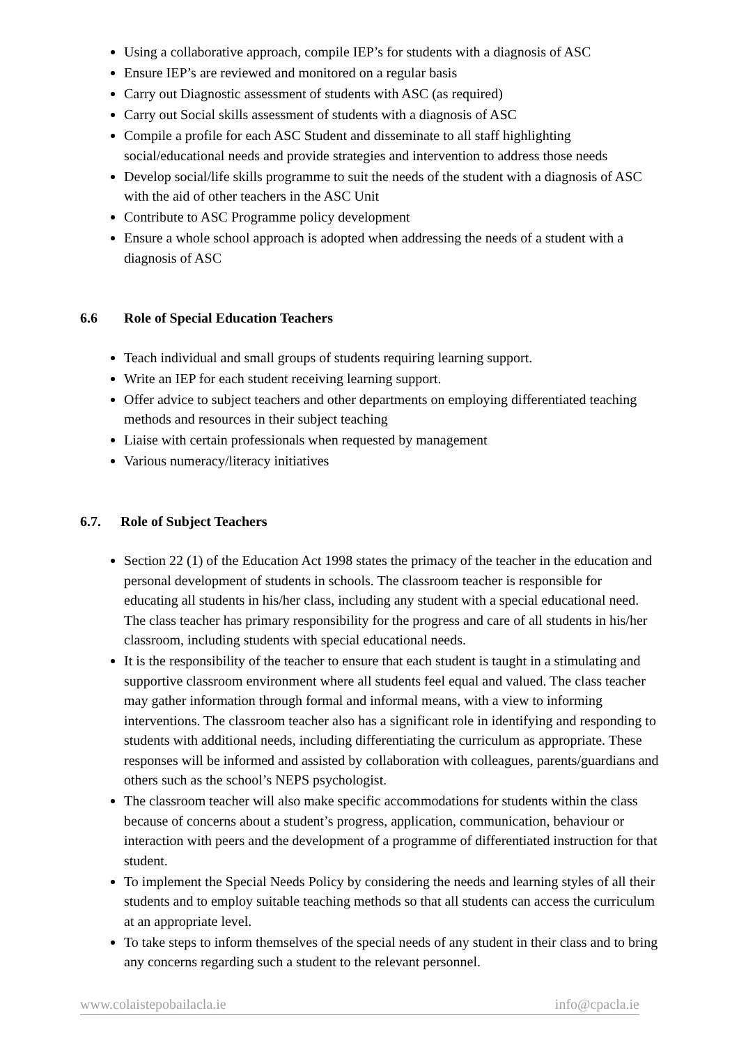Using a collaborative approach, compile IEP’s for students with a diagnosis of ASC
Ensure IEP’s are reviewed and monitored on a regular basis
Carry out Diagnostic assessment of students with ASC (as required)
Carry out Social skills assessment of students with a diagnosis of ASC
Compile a profile for each ASC Student and disseminate to all staff highlighting social/educational needs and provide strategies and intervention to address those needs
Develop social/life skills programme to suit the needs of the student with a diagnosis of ASC with the aid of other teachers in the ASC Unit
Contribute to ASC Programme policy development
Ensure a whole school approach is adopted when addressing the needs of a student with a diagnosis of ASC
6.6 Role of Special Education Teachers
Teach individual and small groups of students requiring learning support.
Write an IEP for each student receiving learning support.
Offer advice to subject teachers and other departments on employing differentiated teaching methods and resources in their subject teaching
Liaise with certain professionals when requested by management
Various numeracy/literacy initiatives
6.7. Role of Subject Teachers
Section 22 (1) of the Education Act 1998 states the primacy of the teacher in the education and personal development of students in schools. The classroom teacher is responsible for educating all students in his/her class, including any student with a special educational need. The class teacher has primary responsibility for the progress and care of all students in his/her classroom, including students with special educational needs.
It is the responsibility of the teacher to ensure that each student is taught in a stimulating and supportive classroom environment where all students feel equal and valued. The class teacher may gather information through formal and informal means, with a view to informing interventions. The classroom teacher also has a significant role in identifying and responding to students with additional needs, including differentiating the curriculum as appropriate. These responses will be informed and assisted by collaboration with colleagues, parents/guardians and others such as the school’s NEPS psychologist.
The classroom teacher will also make specific accommodations for students within the class because of concerns about a student’s progress, application, communication, behaviour or interaction with peers and the development of a programme of differentiated instruction for that student.
To implement the Special Needs Policy by considering the needs and learning styles of all their students and to employ suitable teaching methods so that all students can access the curriculum at an appropriate level.
To take steps to inform themselves of the special needs of any student in their class and to bring any concerns regarding such a student to the relevant personnel.
www.colaistepobailacla.ie info@cpacla.ie